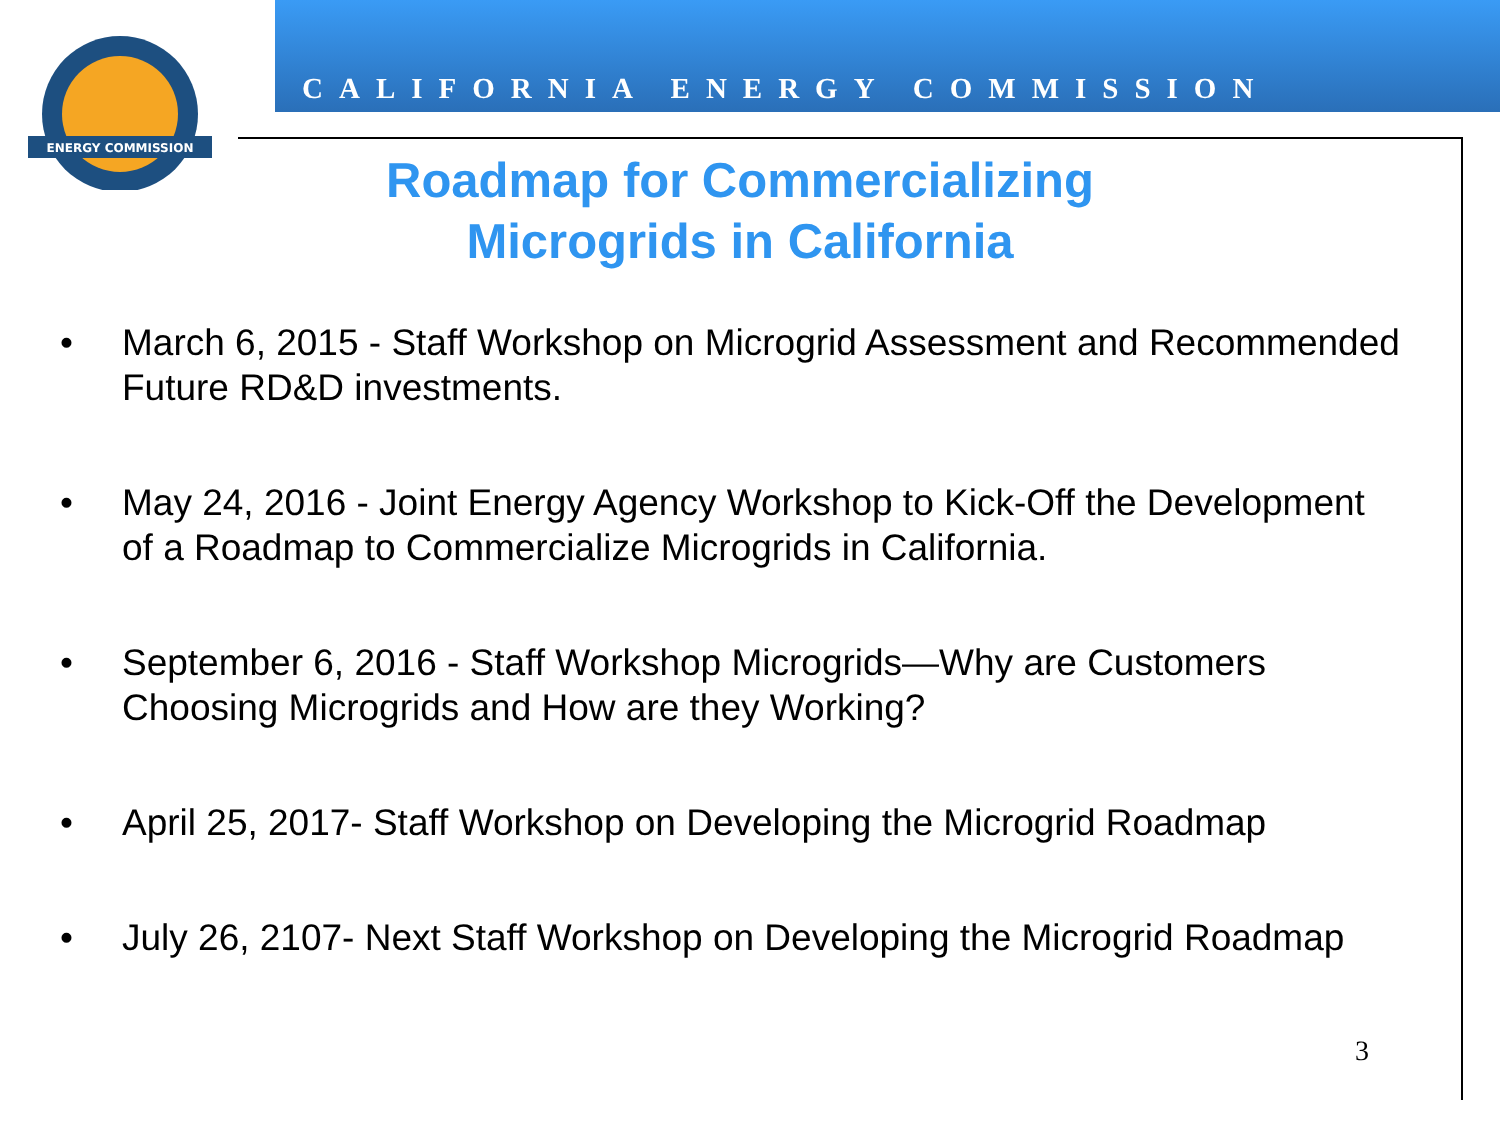ENERGY COMMISSION
CALIFORNIA ENERGY COMMISSION
Roadmap for Commercializing
Microgrids in California
• March 6, 2015 - Staff Workshop on Microgrid Assessment and Recommended Future RD&D investments.
• May 24, 2016 - Joint Energy Agency Workshop to Kick-Off the Development of a Roadmap to Commercialize Microgrids in California.
• September 6, 2016 - Staff Workshop Microgrids—Why are Customers Choosing Microgrids and How are they Working?
• April 25, 2017- Staff Workshop on Developing the Microgrid Roadmap
• July 26, 2107- Next Staff Workshop on Developing the Microgrid Roadmap
3